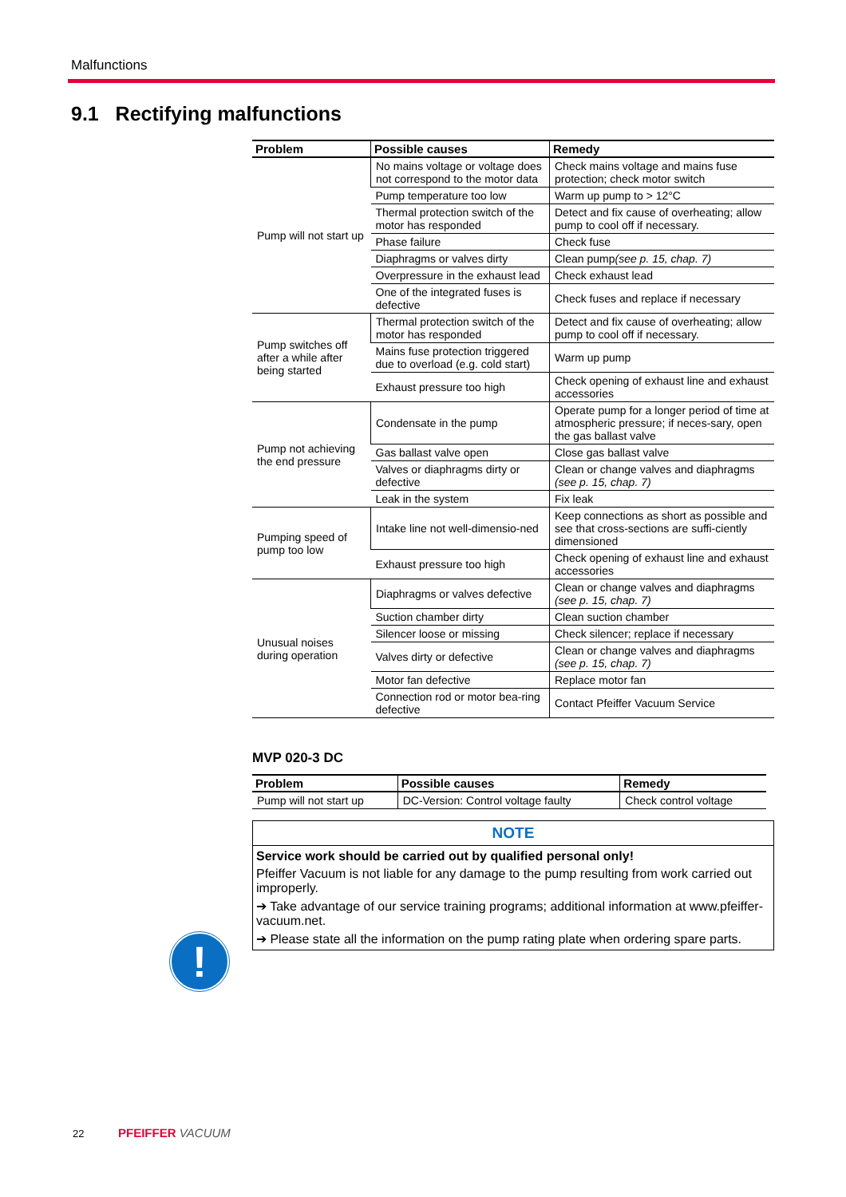Malfunctions
9.1 Rectifying malfunctions
| Problem | Possible causes | Remedy |
| --- | --- | --- |
| Pump will not start up | No mains voltage or voltage does not correspond to the motor data | Check mains voltage and mains fuse protection; check motor switch |
| | Pump temperature too low | Warm up pump to > 12°C |
| | Thermal protection switch of the motor has responded | Detect and fix cause of overheating; allow pump to cool off if necessary. |
| | Phase failure | Check fuse |
| | Diaphragms or valves dirty | Clean pump (see p. 15, chap. 7) |
| | Overpressure in the exhaust lead | Check exhaust lead |
| | One of the integrated fuses is defective | Check fuses and replace if necessary |
| Pump switches off after a while after being started | Thermal protection switch of the motor has responded | Detect and fix cause of overheating; allow pump to cool off if necessary. |
| | Mains fuse protection triggered due to overload (e.g. cold start) | Warm up pump |
| | Exhaust pressure too high | Check opening of exhaust line and exhaust accessories |
| Pump not achieving the end pressure | Condensate in the pump | Operate pump for a longer period of time at atmospheric pressure; if neces-sary, open the gas ballast valve |
| | Gas ballast valve open | Close gas ballast valve |
| | Valves or diaphragms dirty or defective | Clean or change valves and diaphragms (see p. 15, chap. 7) |
| | Leak in the system | Fix leak |
| Pumping speed of pump too low | Intake line not well-dimensio-ned | Keep connections as short as possible and see that cross-sections are suffi-ciently dimensioned |
| | Exhaust pressure too high | Check opening of exhaust line and exhaust accessories |
| Unusual noises during operation | Diaphragms or valves defective | Clean or change valves and diaphragms (see p. 15, chap. 7) |
| | Suction chamber dirty | Clean suction chamber |
| | Silencer loose or missing | Check silencer; replace if necessary |
| | Valves dirty or defective | Clean or change valves and diaphragms (see p. 15, chap. 7) |
| | Motor fan defective | Replace motor fan |
| | Connection rod or motor bea-ring defective | Contact Pfeiffer Vacuum Service |
MVP 020-3 DC
| Problem | Possible causes | Remedy |
| --- | --- | --- |
| Pump will not start up | DC-Version: Control voltage faulty | Check control voltage |
NOTE
Service work should be carried out by qualified personal only!
Pfeiffer Vacuum is not liable for any damage to the pump resulting from work carried out improperly.
➔ Take advantage of our service training programs; additional information at www.pfeiffer-vacuum.net.
➔ Please state all the information on the pump rating plate when ordering spare parts.
!
22 PFEIFFER VACUUM